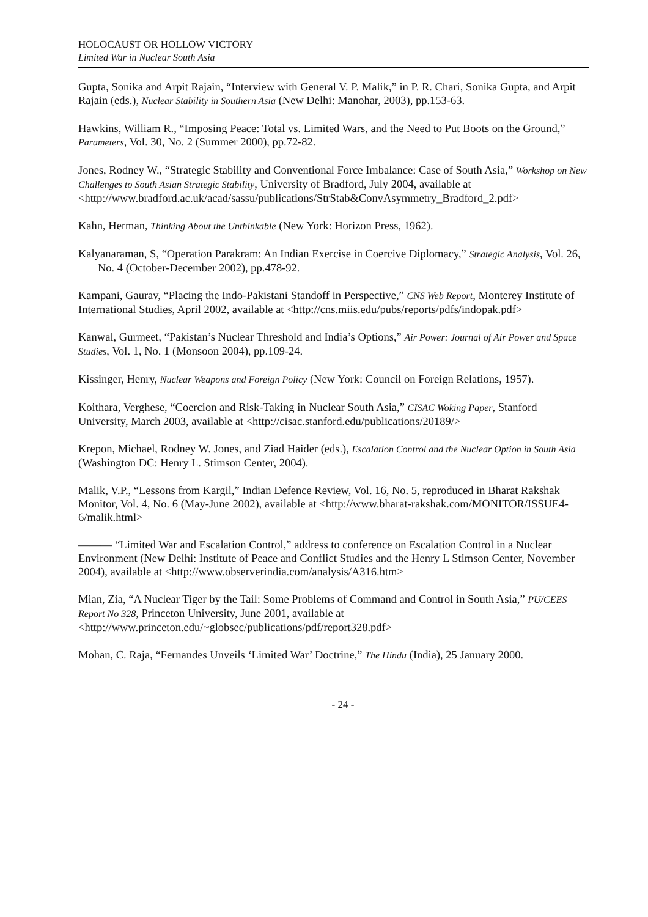HOLOCAUST OR HOLLOW VICTORY
Limited War in Nuclear South Asia
Gupta, Sonika and Arpit Rajain, “Interview with General V. P. Malik,” in P. R. Chari, Sonika Gupta, and Arpit Rajain (eds.), Nuclear Stability in Southern Asia (New Delhi: Manohar, 2003), pp.153-63.
Hawkins, William R., “Imposing Peace: Total vs. Limited Wars, and the Need to Put Boots on the Ground,” Parameters, Vol. 30, No. 2 (Summer 2000), pp.72-82.
Jones, Rodney W., “Strategic Stability and Conventional Force Imbalance: Case of South Asia,” Workshop on New Challenges to South Asian Strategic Stability, University of Bradford, July 2004, available at <http://www.bradford.ac.uk/acad/sassu/publications/StrStab&ConvAsymmetry_Bradford_2.pdf>
Kahn, Herman, Thinking About the Unthinkable (New York: Horizon Press, 1962).
Kalyanaraman, S, “Operation Parakram: An Indian Exercise in Coercive Diplomacy,” Strategic Analysis, Vol. 26, No. 4 (October-December 2002), pp.478-92.
Kampani, Gaurav, “Placing the Indo-Pakistani Standoff in Perspective,” CNS Web Report, Monterey Institute of International Studies, April 2002, available at <http://cns.miis.edu/pubs/reports/pdfs/indopak.pdf>
Kanwal, Gurmeet, “Pakistan’s Nuclear Threshold and India’s Options,” Air Power: Journal of Air Power and Space Studies, Vol. 1, No. 1 (Monsoon 2004), pp.109-24.
Kissinger, Henry, Nuclear Weapons and Foreign Policy (New York: Council on Foreign Relations, 1957).
Koithara, Verghese, “Coercion and Risk-Taking in Nuclear South Asia,” CISAC Woking Paper, Stanford University, March 2003, available at <http://cisac.stanford.edu/publications/20189/>
Krepon, Michael, Rodney W. Jones, and Ziad Haider (eds.), Escalation Control and the Nuclear Option in South Asia (Washington DC: Henry L. Stimson Center, 2004).
Malik, V.P., “Lessons from Kargil,” Indian Defence Review, Vol. 16, No. 5, reproduced in Bharat Rakshak Monitor, Vol. 4, No. 6 (May-June 2002), available at <http://www.bharat-rakshak.com/MONITOR/ISSUE4-6/malik.html>
——— “Limited War and Escalation Control,” address to conference on Escalation Control in a Nuclear Environment (New Delhi: Institute of Peace and Conflict Studies and the Henry L Stimson Center, November 2004), available at <http://www.observerindia.com/analysis/A316.htm>
Mian, Zia, “A Nuclear Tiger by the Tail: Some Problems of Command and Control in South Asia,” PU/CEES Report No 328, Princeton University, June 2001, available at <http://www.princeton.edu/~globsec/publications/pdf/report328.pdf>
Mohan, C. Raja, “Fernandes Unveils ‘Limited War’ Doctrine,” The Hindu (India), 25 January 2000.
- 24 -